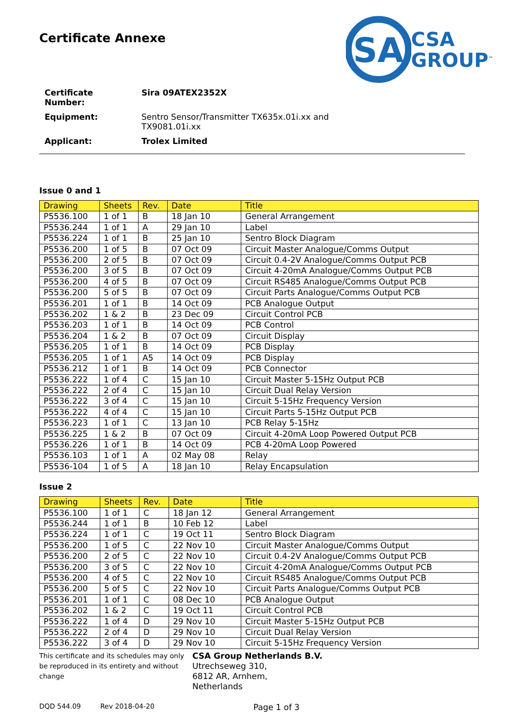Certificate Annexe
SA
CSA
GROUP<sup>™</sup>
| Certificate Number: | Sira 09ATEX2352X |
| Equipment: | Sentro Sensor/Transmitter TX635x.01i.xx and TX9081.01i.xx |
| Applicant: | Trolex Limited |
Issue 0 and 1
| Drawing | Sheets | Rev. | Date | Title |
| --- | --- | --- | --- | --- |
| P5536.100 | 1 of 1 | B | 18 Jan 10 | General Arrangement |
| P5536.244 | 1 of 1 | A | 29 Jan 10 | Label |
| P5536.224 | 1 of 1 | B | 25 Jan 10 | Sentro Block Diagram |
| P5536.200 | 1 of 5 | B | 07 Oct 09 | Circuit Master Analogue/Comms Output |
| P5536.200 | 2 of 5 | B | 07 Oct 09 | Circuit 0.4-2V Analogue/Comms Output PCB |
| P5536.200 | 3 of 5 | B | 07 Oct 09 | Circuit 4-20mA Analogue/Comms Output PCB |
| P5536.200 | 4 of 5 | B | 07 Oct 09 | Circuit RS485 Analogue/Comms Output PCB |
| P5536.200 | 5 of 5 | B | 07 Oct 09 | Circuit Parts Analogue/Comms Output PCB |
| P5536.201 | 1 of 1 | B | 14 Oct 09 | PCB Analogue Output |
| P5536.202 | 1 & 2 | B | 23 Dec 09 | Circuit Control PCB |
| P5536.203 | 1 of 1 | B | 14 Oct 09 | PCB Control |
| P5536.204 | 1 & 2 | B | 07 Oct 09 | Circuit Display |
| P5536.205 | 1 of 1 | B | 14 Oct 09 | PCB Display |
| P5536.205 | 1 of 1 | A5 | 14 Oct 09 | PCB Display |
| P5536.212 | 1 of 1 | B | 14 Oct 09 | PCB Connector |
| P5536.222 | 1 of 4 | C | 15 Jan 10 | Circuit Master 5-15Hz Output PCB |
| P5536.222 | 2 of 4 | C | 15 Jan 10 | Circuit Dual Relay Version |
| P5536.222 | 3 of 4 | C | 15 Jan 10 | Circuit 5-15Hz Frequency Version |
| P5536.222 | 4 of 4 | C | 15 Jan 10 | Circuit Parts 5-15Hz Output PCB |
| P5536.223 | 1 of 1 | C | 13 Jan 10 | PCB Relay 5-15Hz |
| P5536.225 | 1 & 2 | B | 07 Oct 09 | Circuit 4-20mA Loop Powered Output PCB |
| P5536.226 | 1 of 1 | B | 14 Oct 09 | PCB 4-20mA Loop Powered |
| P5536.103 | 1 of 1 | A | 02 May 08 | Relay |
| P5536-104 | 1 of 5 | A | 18 Jan 10 | Relay Encapsulation |
Issue 2
| Drawing | Sheets | Rev. | Date | Title |
| --- | --- | --- | --- | --- |
| P5536.100 | 1 of 1 | C | 18 Jan 12 | General Arrangement |
| P5536.244 | 1 of 1 | B | 10 Feb 12 | Label |
| P5536.224 | 1 of 1 | C | 19 Oct 11 | Sentro Block Diagram |
| P5536.200 | 1 of 5 | C | 22 Nov 10 | Circuit Master Analogue/Comms Output |
| P5536.200 | 2 of 5 | C | 22 Nov 10 | Circuit 0.4-2V Analogue/Comms Output PCB |
| P5536.200 | 3 of 5 | C | 22 Nov 10 | Circuit 4-20mA Analogue/Comms Output PCB |
| P5536.200 | 4 of 5 | C | 22 Nov 10 | Circuit RS485 Analogue/Comms Output PCB |
| P5536.200 | 5 of 5 | C | 22 Nov 10 | Circuit Parts Analogue/Comms Output PCB |
| P5536.201 | 1 of 1 | C | 08 Dec 10 | PCB Analogue Output |
| P5536.202 | 1 & 2 | C | 19 Oct 11 | Circuit Control PCB |
| P5536.222 | 1 of 4 | D | 29 Nov 10 | Circuit Master 5-15Hz Output PCB |
| P5536.222 | 2 of 4 | D | 29 Nov 10 | Circuit Dual Relay Version |
| P5536.222 | 3 of 4 | D | 29 Nov 10 | Circuit 5-15Hz Frequency Version |
This certificate and its schedules may only be reproduced in its entirety and without change
CSA Group Netherlands B.V.
Utrechseweg 310,
6812 AR, Arnhem,
Netherlands
DQD 544.09 Rev 2018-04-20 Page 1 of 3